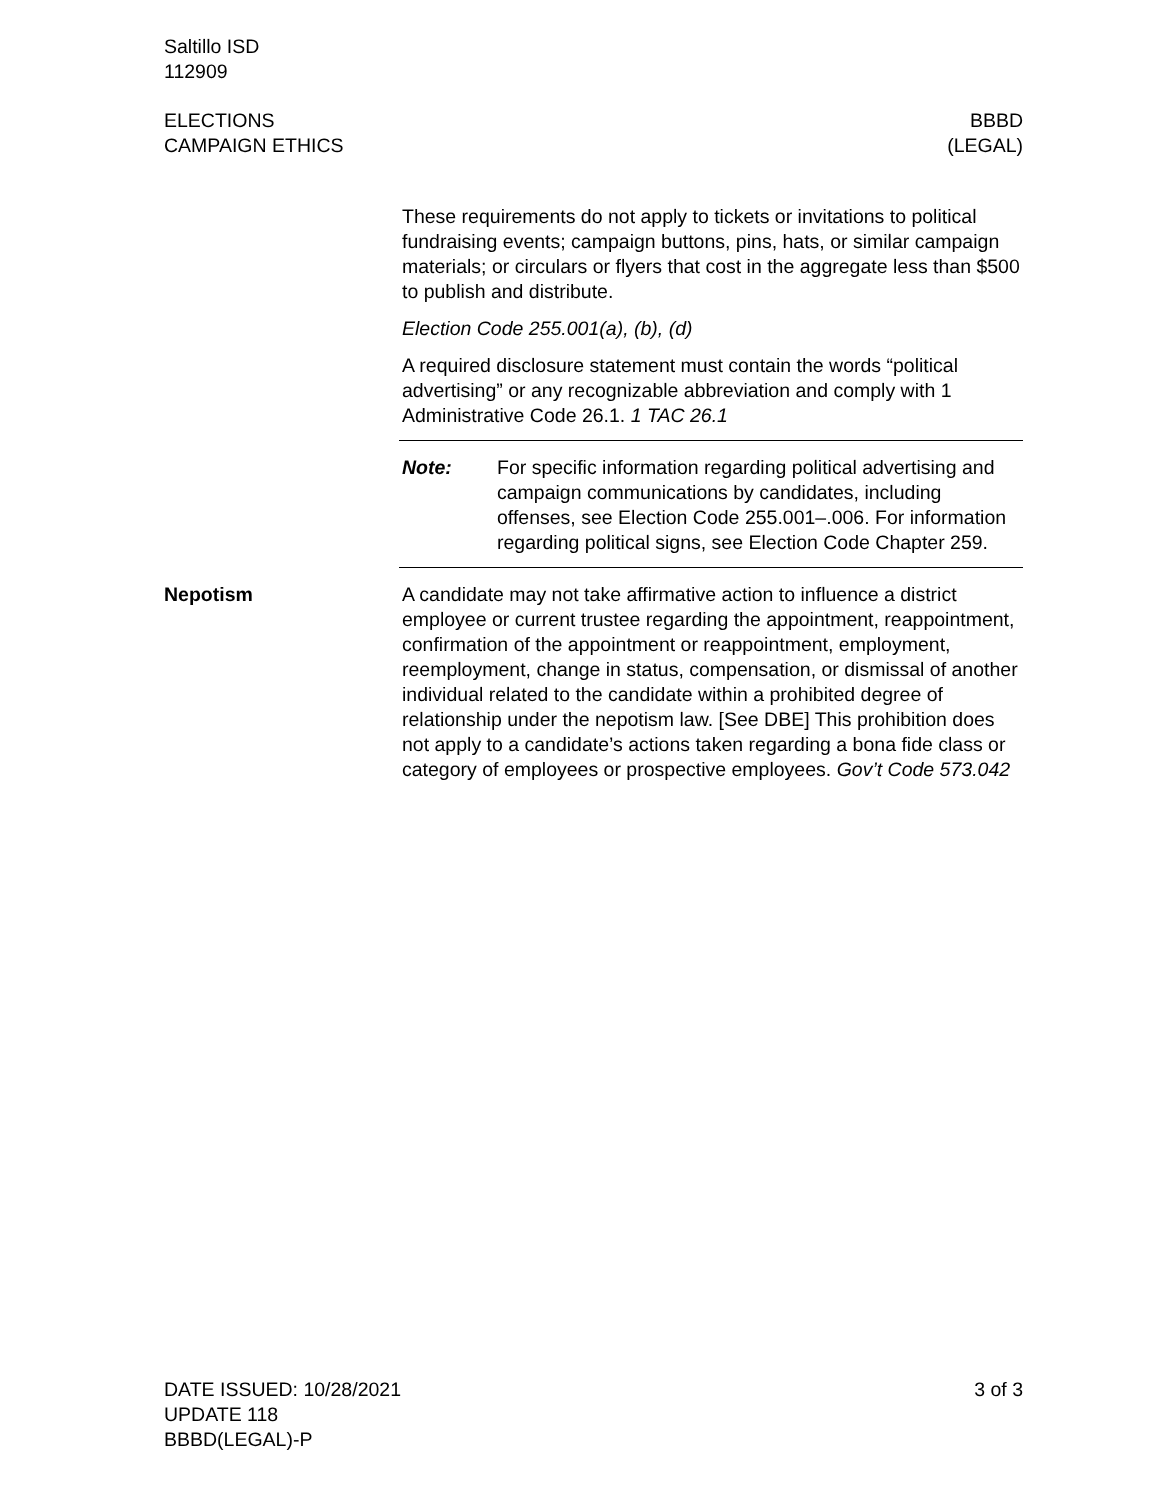Saltillo ISD
112909
ELECTIONS
CAMPAIGN ETHICS
BBBD
(LEGAL)
These requirements do not apply to tickets or invitations to political fundraising events; campaign buttons, pins, hats, or similar campaign materials; or circulars or flyers that cost in the aggregate less than $500 to publish and distribute.
Election Code 255.001(a), (b), (d)
A required disclosure statement must contain the words “political advertising” or any recognizable abbreviation and comply with 1 Administrative Code 26.1. 1 TAC 26.1
Note: For specific information regarding political advertising and campaign communications by candidates, including offenses, see Election Code 255.001–.006. For information regarding political signs, see Election Code Chapter 259.
Nepotism A candidate may not take affirmative action to influence a district employee or current trustee regarding the appointment, reappointment, confirmation of the appointment or reappointment, employment, reemployment, change in status, compensation, or dismissal of another individual related to the candidate within a prohibited degree of relationship under the nepotism law. [See DBE] This prohibition does not apply to a candidate’s actions taken regarding a bona fide class or category of employees or prospective employees. Gov’t Code 573.042
DATE ISSUED: 10/28/2021
UPDATE 118
BBBD(LEGAL)-P
3 of 3